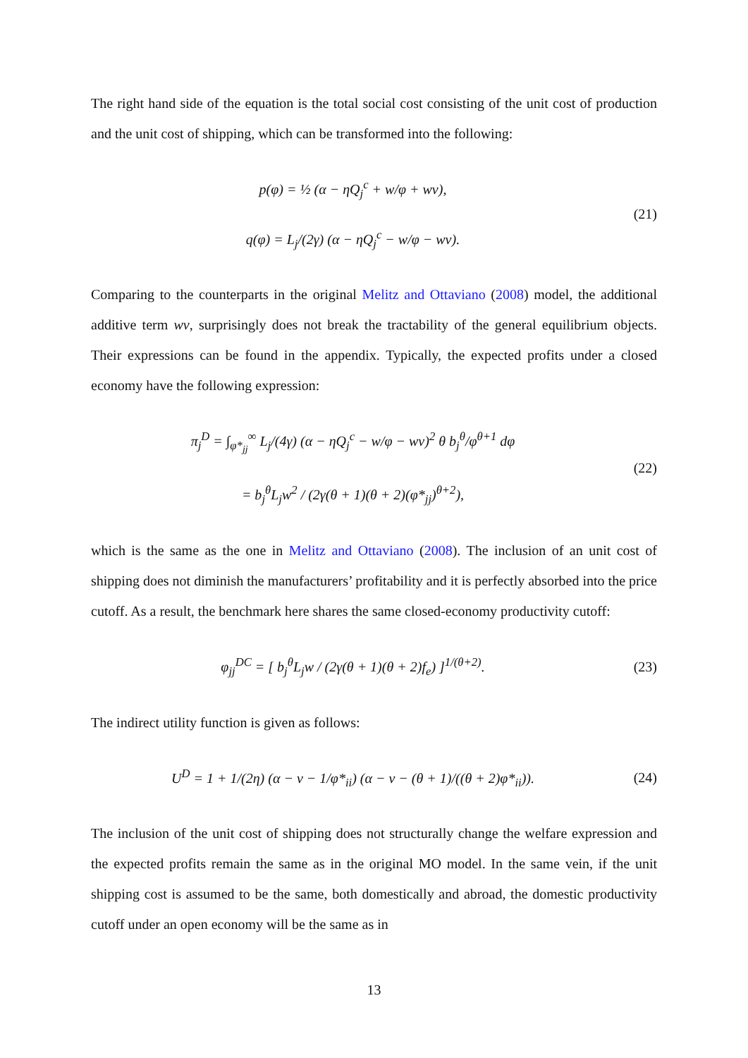The right hand side of the equation is the total social cost consisting of the unit cost of production and the unit cost of shipping, which can be transformed into the following:
p(φ) = ½ (α − ηQ<sub>j</sub><sup>c</sup> + w/φ + wv),
q(φ) = L<sub>j</sub>/(2γ) (α − ηQ<sub>j</sub><sup>c</sup> − w/φ − wv).
(21)
Comparing to the counterparts in the original Melitz and Ottaviano (2008) model, the additional additive term wv, surprisingly does not break the tractability of the general equilibrium objects. Their expressions can be found in the appendix. Typically, the expected profits under a closed economy have the following expression:
π<sub>j</sub><sup>D</sup> = ∫<sub>φ*<sub>jj</sub></sub><sup>∞</sup> L<sub>j</sub>/(4γ) (α − ηQ<sub>j</sub><sup>c</sup> − w/φ − wv)<sup>2</sup> θ b<sub>j</sub><sup>θ</sup>/φ<sup>θ+1</sup> dφ
= b<sub>j</sub><sup>θ</sup>L<sub>j</sub>w<sup>2</sup> / (2γ(θ + 1)(θ + 2)(φ*<sub>jj</sub>)<sup>θ+2</sup>),
(22)
which is the same as the one in Melitz and Ottaviano (2008). The inclusion of an unit cost of shipping does not diminish the manufacturers’ profitability and it is perfectly absorbed into the price cutoff. As a result, the benchmark here shares the same closed-economy productivity cutoff:
φ<sub>jj</sub><sup>DC</sup> = [ b<sub>j</sub><sup>θ</sup>L<sub>j</sub>w / (2γ(θ + 1)(θ + 2)f<sub>e</sub>) ]<sup>1/(θ+2)</sup>.
(23)
The indirect utility function is given as follows:
U<sup>D</sup> = 1 + 1/(2η) (α − v − 1/φ*<sub>ii</sub>) (α − v − (θ + 1)/((θ + 2)φ*<sub>ii</sub>)).
(24)
The inclusion of the unit cost of shipping does not structurally change the welfare expression and the expected profits remain the same as in the original MO model. In the same vein, if the unit shipping cost is assumed to be the same, both domestically and abroad, the domestic productivity cutoff under an open economy will be the same as in
13